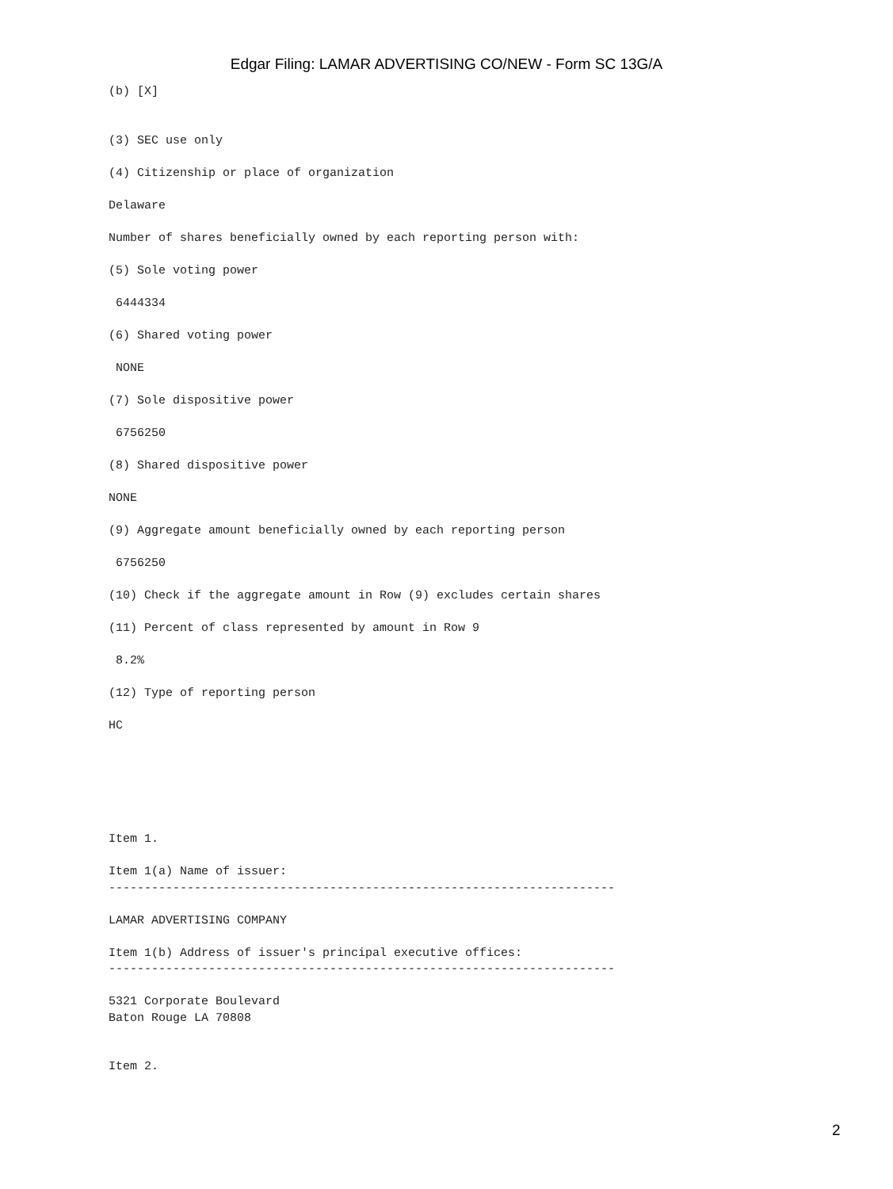Edgar Filing: LAMAR ADVERTISING CO/NEW - Form SC 13G/A
(b) [X]


(3) SEC use only

(4) Citizenship or place of organization

Delaware

Number of shares beneficially owned by each reporting person with:

(5) Sole voting power

 6444334

(6) Shared voting power

 NONE

(7) Sole dispositive power

 6756250

(8) Shared dispositive power

NONE

(9) Aggregate amount beneficially owned by each reporting person

 6756250

(10) Check if the aggregate amount in Row (9) excludes certain shares

(11) Percent of class represented by amount in Row 9

 8.2%

(12) Type of reporting person

HC






Item 1.

Item 1(a) Name of issuer:
-----------------------------------------------------------------------

LAMAR ADVERTISING COMPANY

Item 1(b) Address of issuer's principal executive offices:
-----------------------------------------------------------------------

5321 Corporate Boulevard
Baton Rouge LA 70808


Item 2.
2